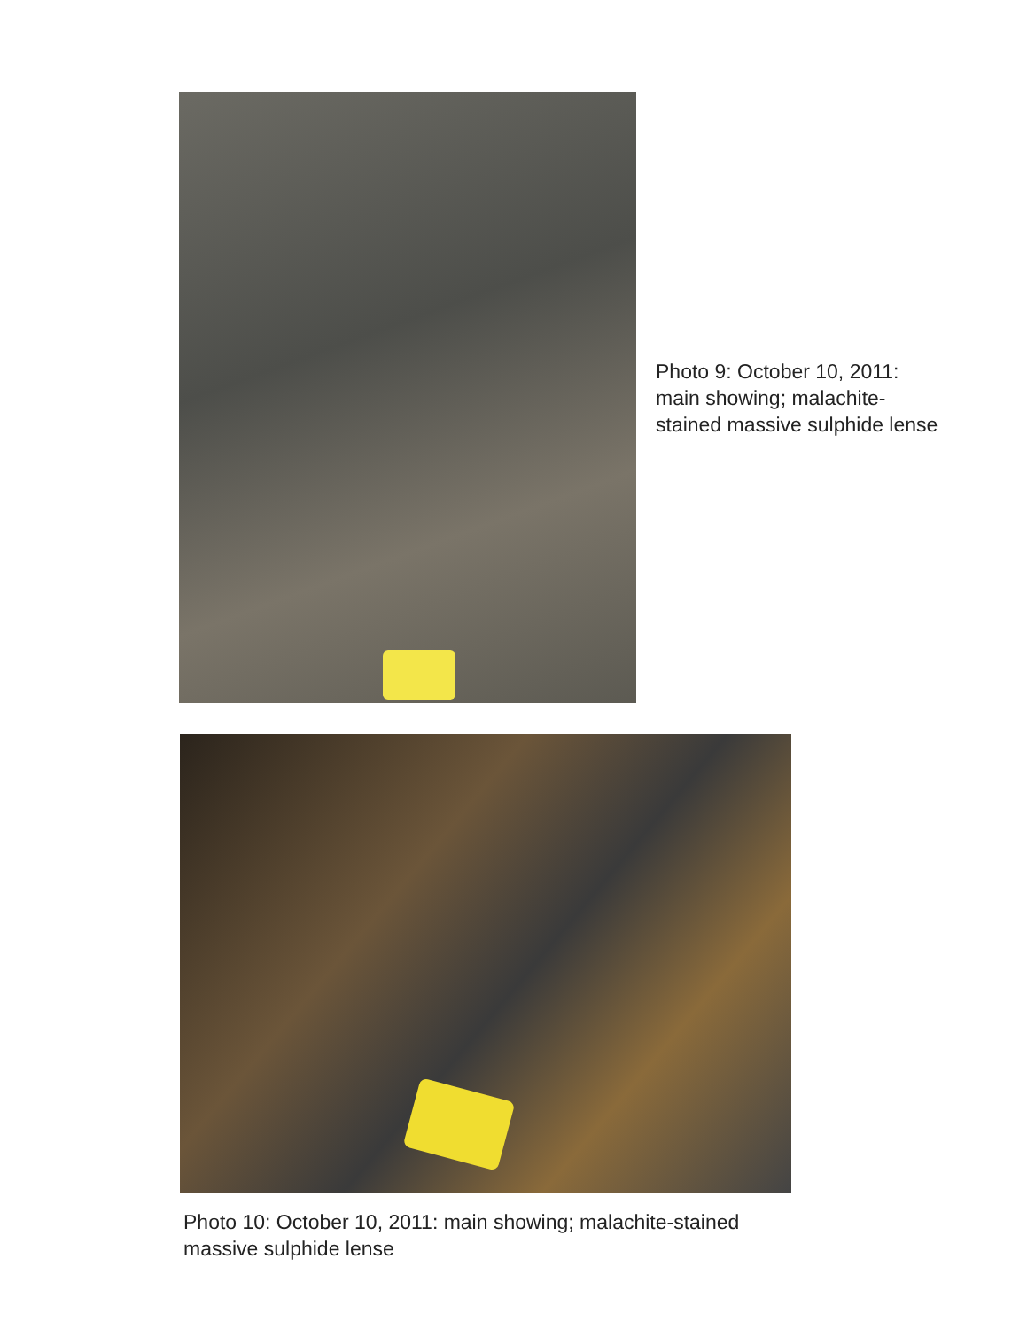Photo 9: October 10, 2011:
main showing; malachite-
stained massive sulphide lense
Photo 10: October 10, 2011: main showing; malachite-stained
massive sulphide lense